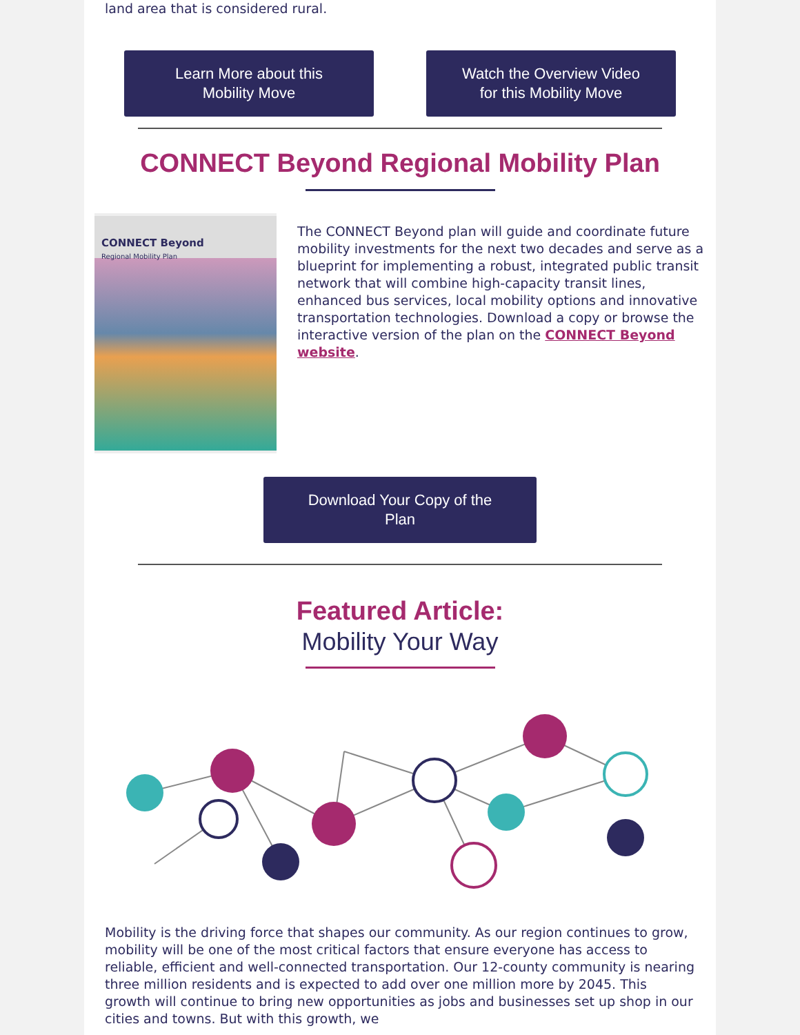land area that is considered rural.
Learn More about this
Mobility Move
Watch the Overview Video
for this Mobility Move
CONNECT Beyond Regional Mobility Plan
CONNECT Beyond
Regional Mobility Plan
The CONNECT Beyond plan will guide and coordinate future mobility investments for the next two decades and serve as a blueprint for implementing a robust, integrated public transit network that will combine high-capacity transit lines, enhanced bus services, local mobility options and innovative transportation technologies. Download a copy or browse the interactive version of the plan on the CONNECT Beyond website.
Download Your Copy of the
Plan
Featured Article:
Mobility Your Way
Mobility is the driving force that shapes our community. As our region continues to grow, mobility will be one of the most critical factors that ensure everyone has access to reliable, efficient and well-connected transportation. Our 12-county community is nearing three million residents and is expected to add over one million more by 2045. This growth will continue to bring new opportunities as jobs and businesses set up shop in our cities and towns. But with this growth, we